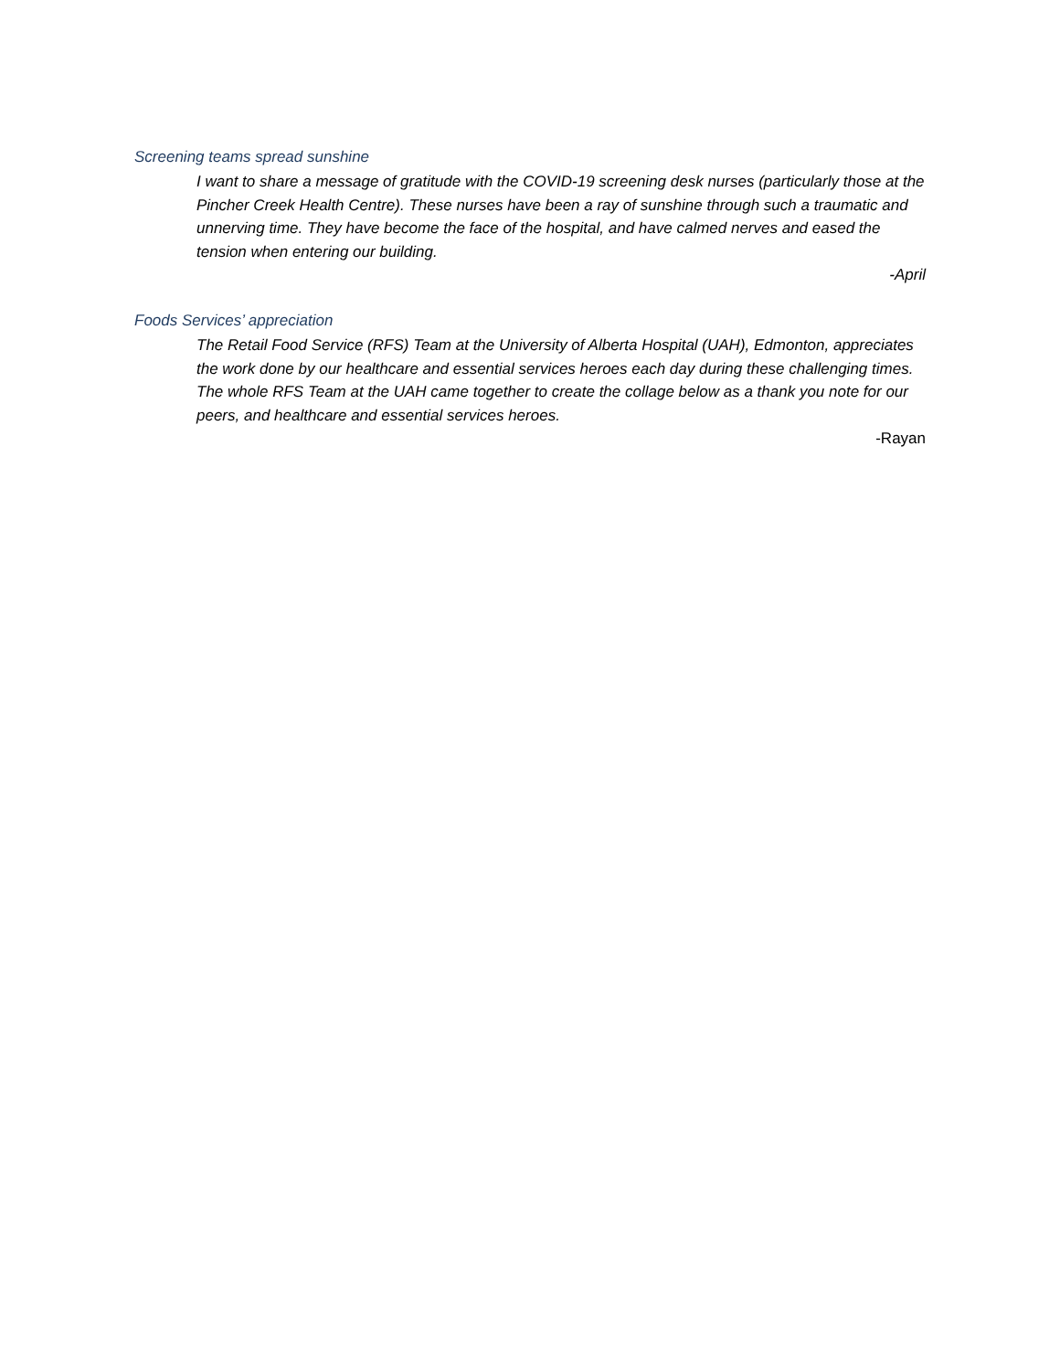Screening teams spread sunshine
I want to share a message of gratitude with the COVID-19 screening desk nurses (particularly those at the Pincher Creek Health Centre). These nurses have been a ray of sunshine through such a traumatic and unnerving time. They have become the face of the hospital, and have calmed nerves and eased the tension when entering our building.
-April
Foods Services’ appreciation
The Retail Food Service (RFS) Team at the University of Alberta Hospital (UAH), Edmonton, appreciates the work done by our healthcare and essential services heroes each day during these challenging times. The whole RFS Team at the UAH came together to create the collage below as a thank you note for our peers, and healthcare and essential services heroes.
-Rayan